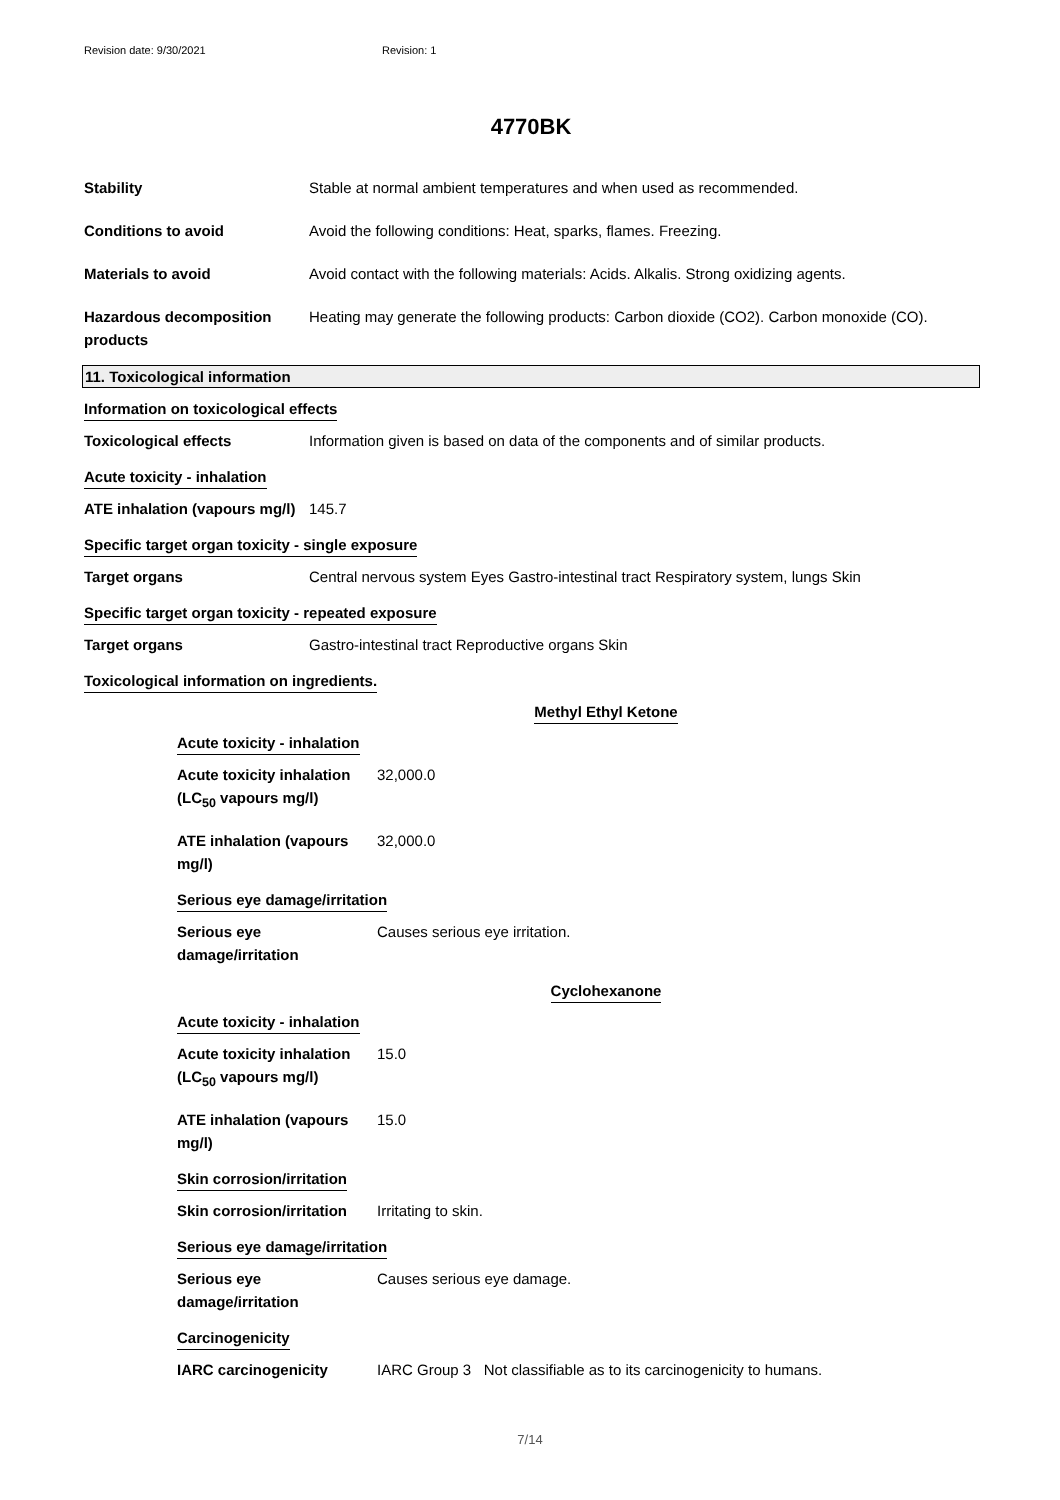Revision date: 9/30/2021 Revision: 1
4770BK
Stability Stable at normal ambient temperatures and when used as recommended.
Conditions to avoid Avoid the following conditions: Heat, sparks, flames. Freezing.
Materials to avoid Avoid contact with the following materials: Acids. Alkalis. Strong oxidizing agents.
Hazardous decomposition products
Heating may generate the following products: Carbon dioxide (CO2). Carbon monoxide (CO).
11. Toxicological information
Information on toxicological effects
Toxicological effects Information given is based on data of the components and of similar products.
Acute toxicity - inhalation
ATE inhalation (vapours mg/l)
145.7
Specific target organ toxicity - single exposure
Target organs Central nervous system Eyes Gastro-intestinal tract Respiratory system, lungs Skin
Specific target organ toxicity - repeated exposure
Target organs Gastro-intestinal tract Reproductive organs Skin
Toxicological information on ingredients.
Methyl Ethyl Ketone
Acute toxicity - inhalation
Acute toxicity inhalation (LC<sub>50</sub> vapours mg/l)
32,000.0
ATE inhalation (vapours mg/l)
32,000.0
Serious eye damage/irritation
Serious eye damage/irritation
Causes serious eye irritation.
Cyclohexanone
Acute toxicity - inhalation
Acute toxicity inhalation (LC<sub>50</sub> vapours mg/l)
15.0
ATE inhalation (vapours mg/l)
15.0
Skin corrosion/irritation
Skin corrosion/irritation
Irritating to skin.
Serious eye damage/irritation
Serious eye damage/irritation
Causes serious eye damage.
Carcinogenicity
IARC carcinogenicity IARC Group 3 Not classifiable as to its carcinogenicity to humans.
7/14